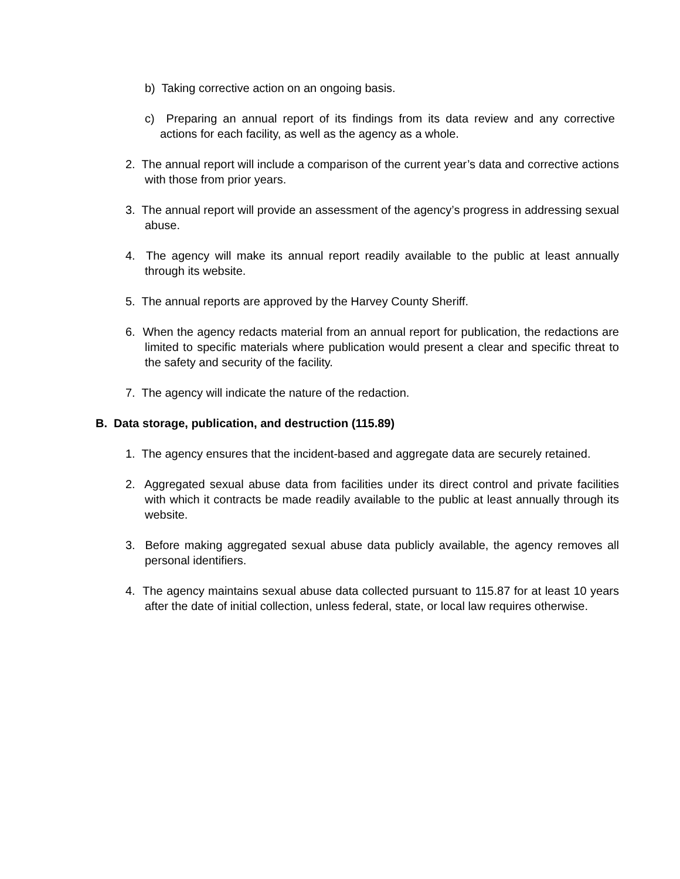b) Taking corrective action on an ongoing basis.
c) Preparing an annual report of its findings from its data review and any corrective actions for each facility, as well as the agency as a whole.
2. The annual report will include a comparison of the current year’s data and corrective actions with those from prior years.
3. The annual report will provide an assessment of the agency’s progress in addressing sexual abuse.
4. The agency will make its annual report readily available to the public at least annually through its website.
5. The annual reports are approved by the Harvey County Sheriff.
6. When the agency redacts material from an annual report for publication, the redactions are limited to specific materials where publication would present a clear and specific threat to the safety and security of the facility.
7. The agency will indicate the nature of the redaction.
B. Data storage, publication, and destruction (115.89)
1. The agency ensures that the incident-based and aggregate data are securely retained.
2. Aggregated sexual abuse data from facilities under its direct control and private facilities with which it contracts be made readily available to the public at least annually through its website.
3. Before making aggregated sexual abuse data publicly available, the agency removes all personal identifiers.
4. The agency maintains sexual abuse data collected pursuant to 115.87 for at least 10 years after the date of initial collection, unless federal, state, or local law requires otherwise.